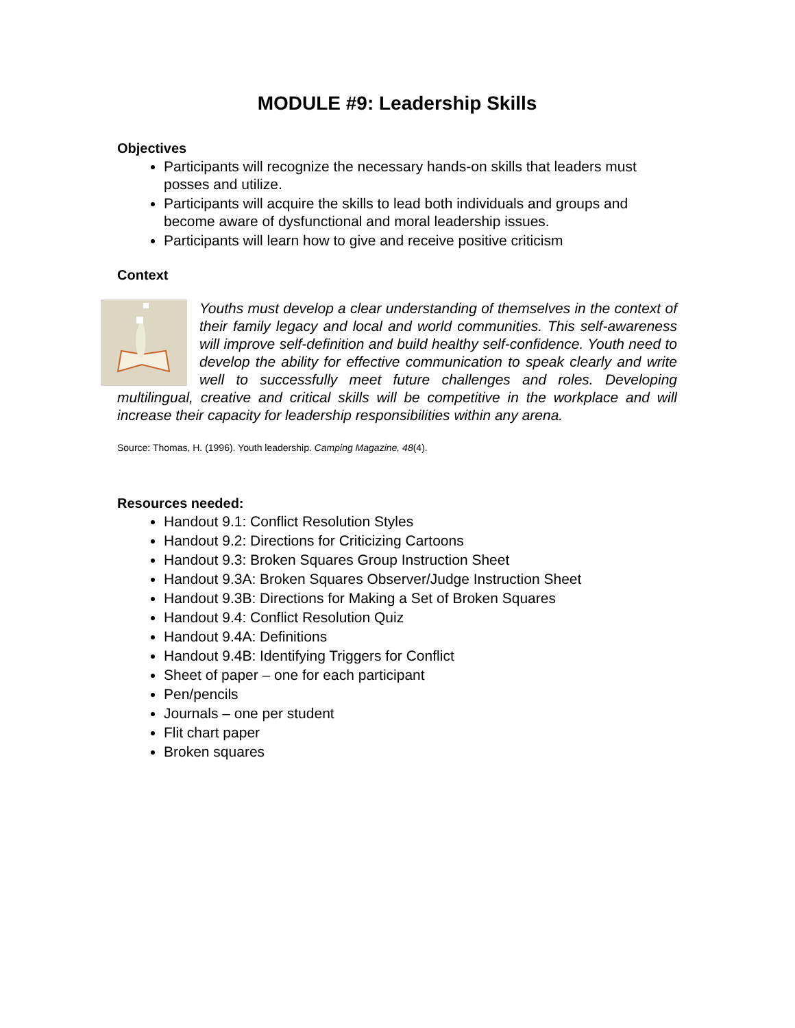MODULE #9: Leadership Skills
Objectives
Participants will recognize the necessary hands-on skills that leaders must posses and utilize.
Participants will acquire the skills to lead both individuals and groups and become aware of dysfunctional and moral leadership issues.
Participants will learn how to give and receive positive criticism
Context
Youths must develop a clear understanding of themselves in the context of their family legacy and local and world communities. This self-awareness will improve self-definition and build healthy self-confidence. Youth need to develop the ability for effective communication to speak clearly and write well to successfully meet future challenges and roles. Developing multilingual, creative and critical skills will be competitive in the workplace and will increase their capacity for leadership responsibilities within any arena.
Source: Thomas, H. (1996). Youth leadership. Camping Magazine, 48(4).
Resources needed:
Handout 9.1: Conflict Resolution Styles
Handout 9.2: Directions for Criticizing Cartoons
Handout 9.3: Broken Squares Group Instruction Sheet
Handout 9.3A: Broken Squares Observer/Judge Instruction Sheet
Handout 9.3B: Directions for Making a Set of Broken Squares
Handout 9.4: Conflict Resolution Quiz
Handout 9.4A: Definitions
Handout 9.4B: Identifying Triggers for Conflict
Sheet of paper – one for each participant
Pen/pencils
Journals – one per student
Flit chart paper
Broken squares